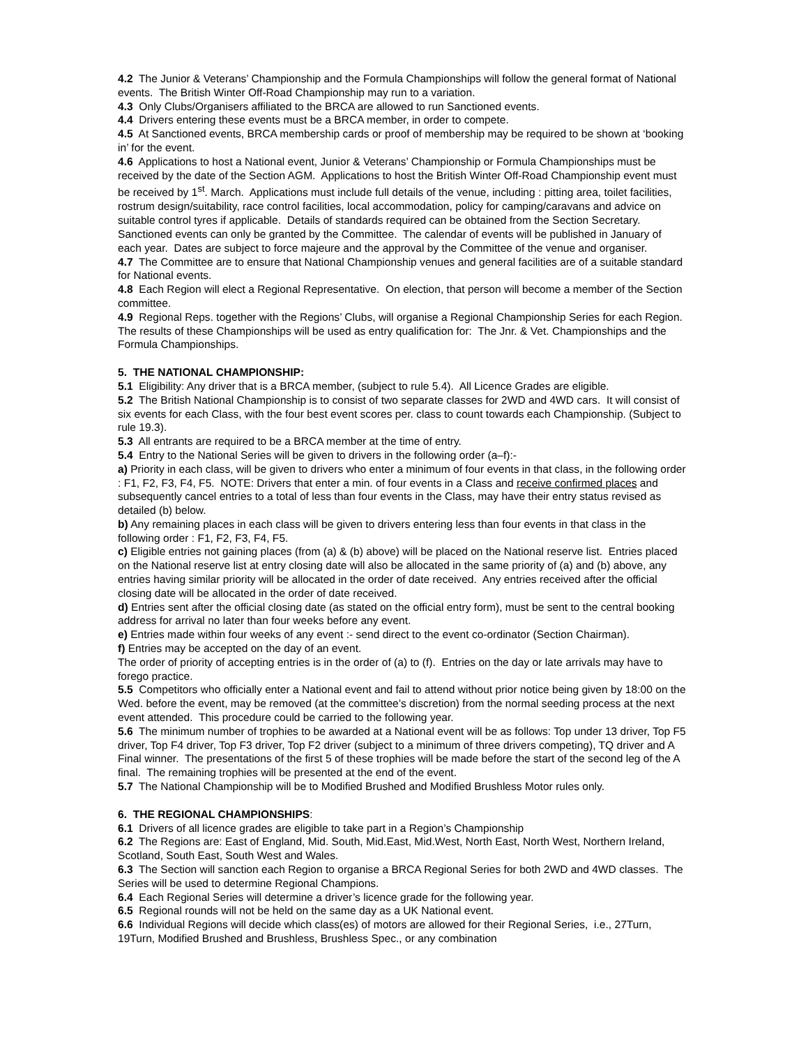4.2 The Junior & Veterans’ Championship and the Formula Championships will follow the general format of National events. The British Winter Off-Road Championship may run to a variation.
4.3 Only Clubs/Organisers affiliated to the BRCA are allowed to run Sanctioned events.
4.4 Drivers entering these events must be a BRCA member, in order to compete.
4.5 At Sanctioned events, BRCA membership cards or proof of membership may be required to be shown at ‘booking in’ for the event.
4.6 Applications to host a National event, Junior & Veterans’ Championship or Formula Championships must be received by the date of the Section AGM. Applications to host the British Winter Off-Road Championship event must be received by 1<sup>st</sup>. March. Applications must include full details of the venue, including : pitting area, toilet facilities, rostrum design/suitability, race control facilities, local accommodation, policy for camping/caravans and advice on suitable control tyres if applicable. Details of standards required can be obtained from the Section Secretary. Sanctioned events can only be granted by the Committee. The calendar of events will be published in January of each year. Dates are subject to force majeure and the approval by the Committee of the venue and organiser.
4.7 The Committee are to ensure that National Championship venues and general facilities are of a suitable standard for National events.
4.8 Each Region will elect a Regional Representative. On election, that person will become a member of the Section committee.
4.9 Regional Reps. together with the Regions’ Clubs, will organise a Regional Championship Series for each Region. The results of these Championships will be used as entry qualification for: The Jnr. & Vet. Championships and the Formula Championships.
5. THE NATIONAL CHAMPIONSHIP:
5.1 Eligibility: Any driver that is a BRCA member, (subject to rule 5.4). All Licence Grades are eligible.
5.2 The British National Championship is to consist of two separate classes for 2WD and 4WD cars. It will consist of six events for each Class, with the four best event scores per. class to count towards each Championship. (Subject to rule 19.3).
5.3 All entrants are required to be a BRCA member at the time of entry.
5.4 Entry to the National Series will be given to drivers in the following order (a–f):-
a) Priority in each class, will be given to drivers who enter a minimum of four events in that class, in the following order : F1, F2, F3, F4, F5. NOTE: Drivers that enter a min. of four events in a Class and receive confirmed places and subsequently cancel entries to a total of less than four events in the Class, may have their entry status revised as detailed (b) below.
b) Any remaining places in each class will be given to drivers entering less than four events in that class in the following order : F1, F2, F3, F4, F5.
c) Eligible entries not gaining places (from (a) & (b) above) will be placed on the National reserve list. Entries placed on the National reserve list at entry closing date will also be allocated in the same priority of (a) and (b) above, any entries having similar priority will be allocated in the order of date received. Any entries received after the official closing date will be allocated in the order of date received.
d) Entries sent after the official closing date (as stated on the official entry form), must be sent to the central booking address for arrival no later than four weeks before any event.
e) Entries made within four weeks of any event :- send direct to the event co-ordinator (Section Chairman).
f) Entries may be accepted on the day of an event.
The order of priority of accepting entries is in the order of (a) to (f). Entries on the day or late arrivals may have to forego practice.
5.5 Competitors who officially enter a National event and fail to attend without prior notice being given by 18:00 on the Wed. before the event, may be removed (at the committee’s discretion) from the normal seeding process at the next event attended. This procedure could be carried to the following year.
5.6 The minimum number of trophies to be awarded at a National event will be as follows: Top under 13 driver, Top F5 driver, Top F4 driver, Top F3 driver, Top F2 driver (subject to a minimum of three drivers competing), TQ driver and A Final winner. The presentations of the first 5 of these trophies will be made before the start of the second leg of the A final. The remaining trophies will be presented at the end of the event.
5.7 The National Championship will be to Modified Brushed and Modified Brushless Motor rules only.
6. THE REGIONAL CHAMPIONSHIPS:
6.1 Drivers of all licence grades are eligible to take part in a Region’s Championship
6.2 The Regions are: East of England, Mid. South, Mid.East, Mid.West, North East, North West, Northern Ireland, Scotland, South East, South West and Wales.
6.3 The Section will sanction each Region to organise a BRCA Regional Series for both 2WD and 4WD classes. The Series will be used to determine Regional Champions.
6.4 Each Regional Series will determine a driver’s licence grade for the following year.
6.5 Regional rounds will not be held on the same day as a UK National event.
6.6 Individual Regions will decide which class(es) of motors are allowed for their Regional Series, i.e., 27Turn, 19Turn, Modified Brushed and Brushless, Brushless Spec., or any combination